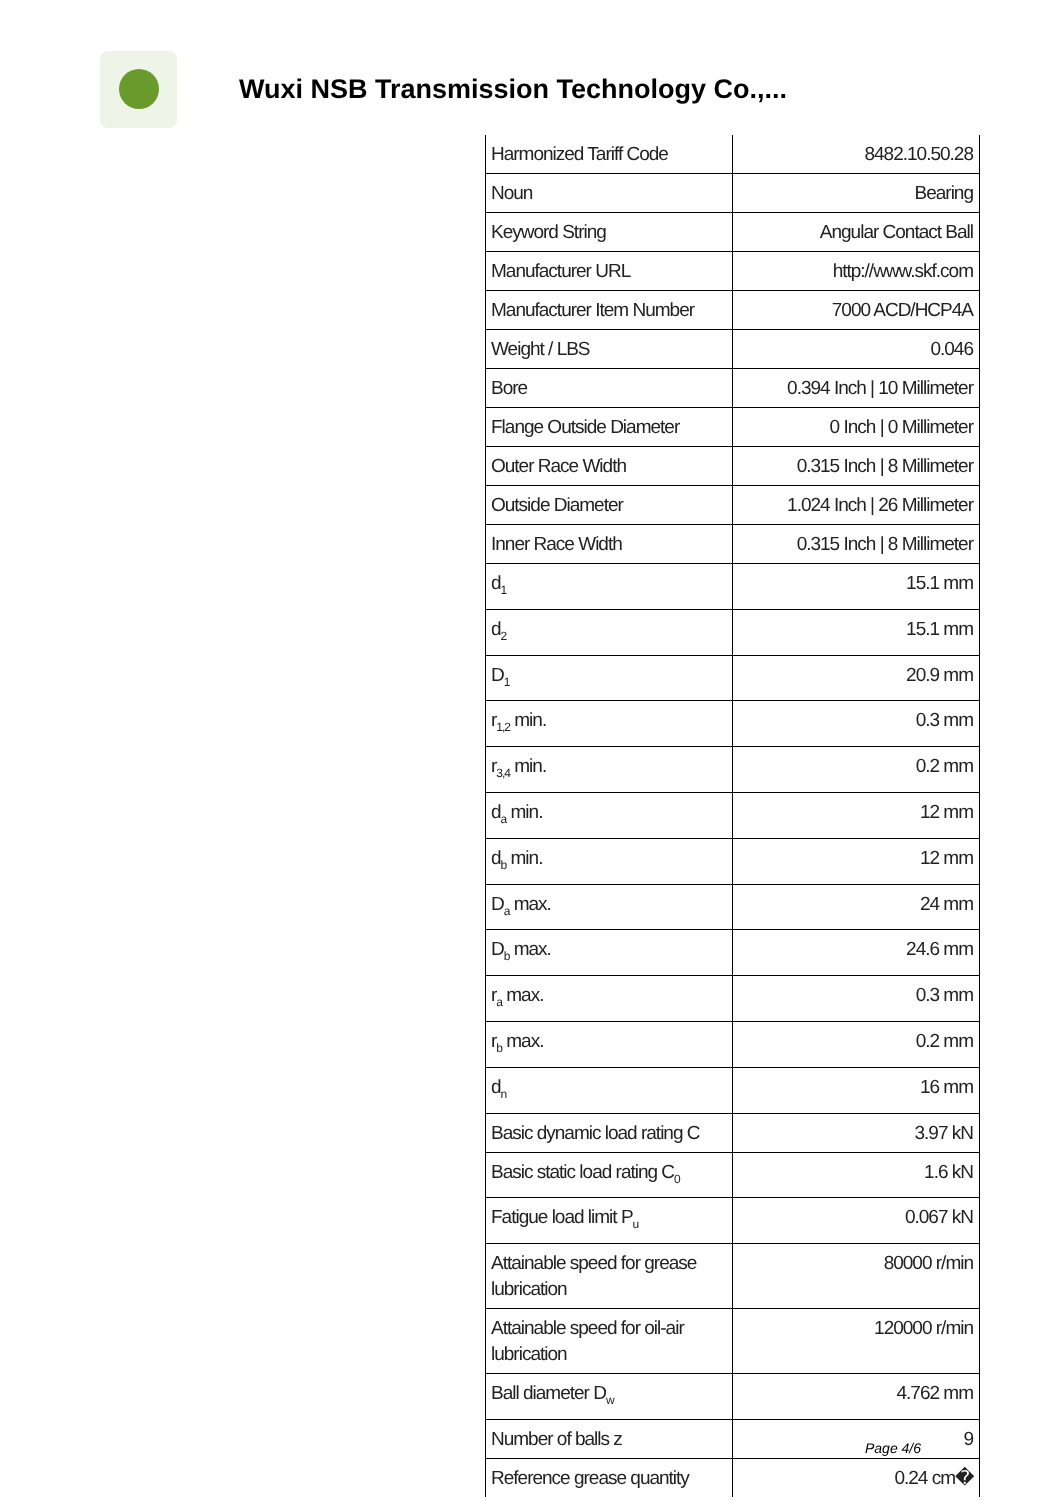Wuxi NSB Transmission Technology Co.,...
| Harmonized Tariff Code | 8482.10.50.28 |
| Noun | Bearing |
| Keyword String | Angular Contact Ball |
| Manufacturer URL | http://www.skf.com |
| Manufacturer Item Number | 7000 ACD/HCP4A |
| Weight / LBS | 0.046 |
| Bore | 0.394 Inch / 10 Millimeter |
| Flange Outside Diameter | 0 Inch / 0 Millimeter |
| Outer Race Width | 0.315 Inch / 8 Millimeter |
| Outside Diameter | 1.024 Inch / 26 Millimeter |
| Inner Race Width | 0.315 Inch / 8 Millimeter |
| d<sub>1</sub> | 15.1 mm |
| d<sub>2</sub> | 15.1 mm |
| D<sub>1</sub> | 20.9 mm |
| r<sub>1,2</sub> min. | 0.3 mm |
| r<sub>3,4</sub> min. | 0.2 mm |
| d<sub>a</sub> min. | 12 mm |
| d<sub>b</sub> min. | 12 mm |
| D<sub>a</sub> max. | 24 mm |
| D<sub>b</sub> max. | 24.6 mm |
| r<sub>a</sub> max. | 0.3 mm |
| r<sub>b</sub> max. | 0.2 mm |
| d<sub>n</sub> | 16 mm |
| Basic dynamic load rating C | 3.97 kN |
| Basic static load rating C<sub>0</sub> | 1.6 kN |
| Fatigue load limit P<sub>u</sub> | 0.067 kN |
| Attainable speed for grease lubrication | 80000 r/min |
| Attainable speed for oil-air lubrication | 120000 r/min |
| Ball diameter D<sub>w</sub> | 4.762 mm |
| Number of balls z | 9 |
| Reference grease quantity | 0.24 cm� |
Page 4/6